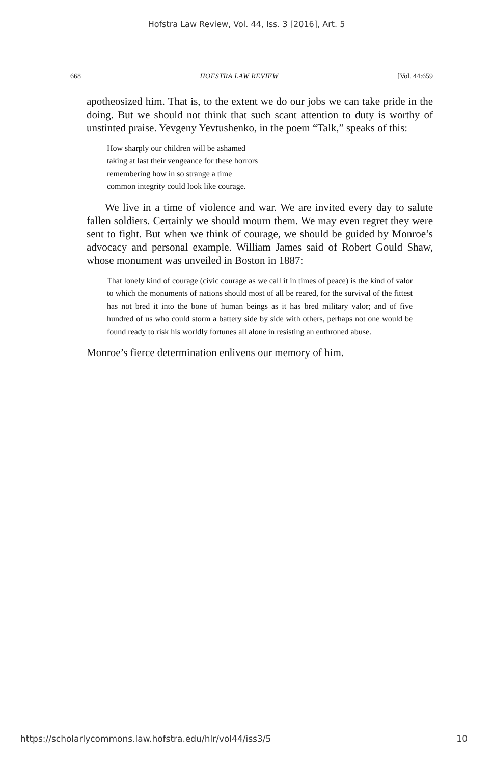Hofstra Law Review, Vol. 44, Iss. 3 [2016], Art. 5
668 HOFSTRA LAW REVIEW [Vol. 44:659
apotheosized him. That is, to the extent we do our jobs we can take pride in the doing. But we should not think that such scant attention to duty is worthy of unstinted praise. Yevgeny Yevtushenko, in the poem “Talk,” speaks of this:
How sharply our children will be ashamed
taking at last their vengeance for these horrors
remembering how in so strange a time
common integrity could look like courage.
We live in a time of violence and war. We are invited every day to salute fallen soldiers. Certainly we should mourn them. We may even regret they were sent to fight. But when we think of courage, we should be guided by Monroe’s advocacy and personal example. William James said of Robert Gould Shaw, whose monument was unveiled in Boston in 1887:
That lonely kind of courage (civic courage as we call it in times of peace) is the kind of valor to which the monuments of nations should most of all be reared, for the survival of the fittest has not bred it into the bone of human beings as it has bred military valor; and of five hundred of us who could storm a battery side by side with others, perhaps not one would be found ready to risk his worldly fortunes all alone in resisting an enthroned abuse.
Monroe’s fierce determination enlivens our memory of him.
https://scholarlycommons.law.hofstra.edu/hlr/vol44/iss3/5 10